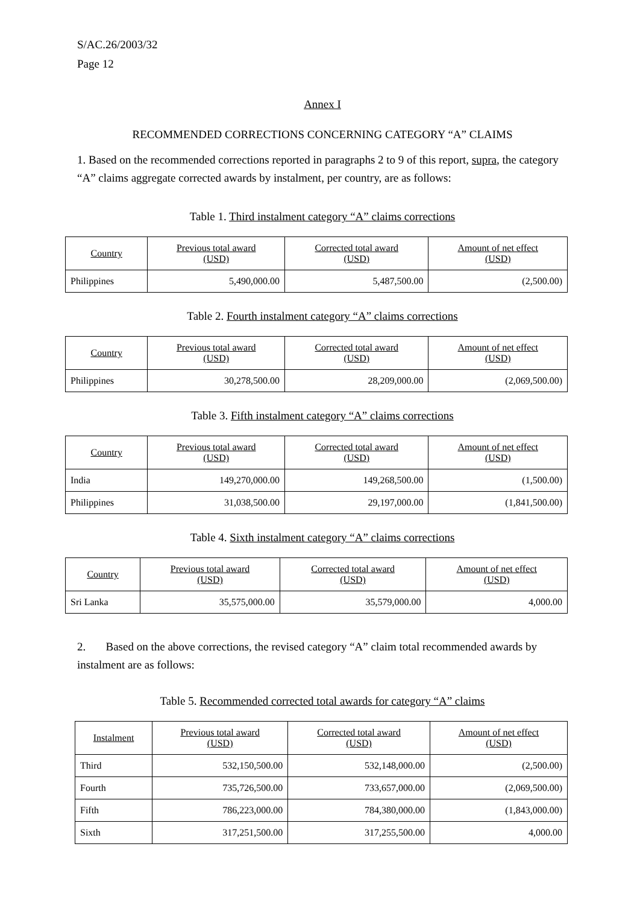S/AC.26/2003/32
Page 12
Annex I
RECOMMENDED CORRECTIONS CONCERNING CATEGORY “A” CLAIMS
1. Based on the recommended corrections reported in paragraphs 2 to 9 of this report, supra, the category “A” claims aggregate corrected awards by instalment, per country, are as follows:
Table 1. Third instalment category “A” claims corrections
| Country | Previous total award (USD) | Corrected total award (USD) | Amount of net effect (USD) |
| --- | --- | --- | --- |
| Philippines | 5,490,000.00 | 5,487,500.00 | (2,500.00) |
Table 2. Fourth instalment category “A” claims corrections
| Country | Previous total award (USD) | Corrected total award (USD) | Amount of net effect (USD) |
| --- | --- | --- | --- |
| Philippines | 30,278,500.00 | 28,209,000.00 | (2,069,500.00) |
Table 3. Fifth instalment category “A” claims corrections
| Country | Previous total award (USD) | Corrected total award (USD) | Amount of net effect (USD) |
| --- | --- | --- | --- |
| India | 149,270,000.00 | 149,268,500.00 | (1,500.00) |
| Philippines | 31,038,500.00 | 29,197,000.00 | (1,841,500.00) |
Table 4. Sixth instalment category “A” claims corrections
| Country | Previous total award (USD) | Corrected total award (USD) | Amount of net effect (USD) |
| --- | --- | --- | --- |
| Sri Lanka | 35,575,000.00 | 35,579,000.00 | 4,000.00 |
2. Based on the above corrections, the revised category “A” claim total recommended awards by instalment are as follows:
Table 5. Recommended corrected total awards for category “A” claims
| Instalment | Previous total award (USD) | Corrected total award (USD) | Amount of net effect (USD) |
| --- | --- | --- | --- |
| Third | 532,150,500.00 | 532,148,000.00 | (2,500.00) |
| Fourth | 735,726,500.00 | 733,657,000.00 | (2,069,500.00) |
| Fifth | 786,223,000.00 | 784,380,000.00 | (1,843,000.00) |
| Sixth | 317,251,500.00 | 317,255,500.00 | 4,000.00 |